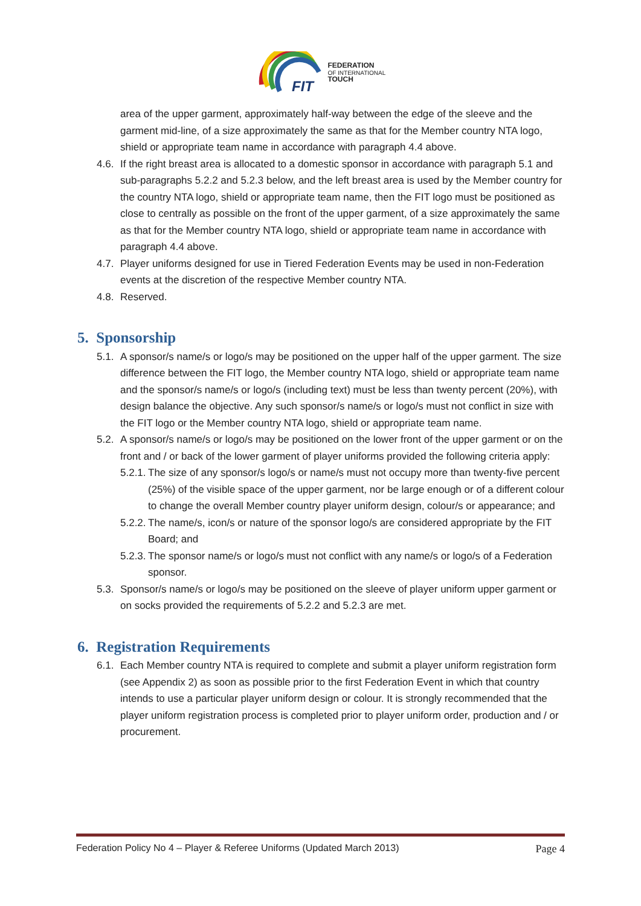FIT
FEDERATION
OF INTERNATIONAL
TOUCH
area of the upper garment, approximately half-way between the edge of the sleeve and the garment mid-line, of a size approximately the same as that for the Member country NTA logo, shield or appropriate team name in accordance with paragraph 4.4 above.
4.6.
If the right breast area is allocated to a domestic sponsor in accordance with paragraph 5.1 and sub-paragraphs 5.2.2 and 5.2.3 below, and the left breast area is used by the Member country for the country NTA logo, shield or appropriate team name, then the FIT logo must be positioned as close to centrally as possible on the front of the upper garment, of a size approximately the same as that for the Member country NTA logo, shield or appropriate team name in accordance with paragraph 4.4 above.
4.7.
Player uniforms designed for use in Tiered Federation Events may be used in non-Federation events at the discretion of the respective Member country NTA.
4.8.
Reserved.
5. Sponsorship
5.1.
A sponsor/s name/s or logo/s may be positioned on the upper half of the upper garment. The size difference between the FIT logo, the Member country NTA logo, shield or appropriate team name and the sponsor/s name/s or logo/s (including text) must be less than twenty percent (20%), with design balance the objective. Any such sponsor/s name/s or logo/s must not conflict in size with the FIT logo or the Member country NTA logo, shield or appropriate team name.
5.2.
A sponsor/s name/s or logo/s may be positioned on the lower front of the upper garment or on the front and / or back of the lower garment of player uniforms provided the following criteria apply:
5.2.1.
The size of any sponsor/s logo/s or name/s must not occupy more than twenty-five percent (25%) of the visible space of the upper garment, nor be large enough or of a different colour to change the overall Member country player uniform design, colour/s or appearance; and
5.2.2.
The name/s, icon/s or nature of the sponsor logo/s are considered appropriate by the FIT Board; and
5.2.3.
The sponsor name/s or logo/s must not conflict with any name/s or logo/s of a Federation sponsor.
5.3.
Sponsor/s name/s or logo/s may be positioned on the sleeve of player uniform upper garment or on socks provided the requirements of 5.2.2 and 5.2.3 are met.
6. Registration Requirements
6.1.
Each Member country NTA is required to complete and submit a player uniform registration form (see Appendix 2) as soon as possible prior to the first Federation Event in which that country intends to use a particular player uniform design or colour. It is strongly recommended that the player uniform registration process is completed prior to player uniform order, production and / or procurement.
Federation Policy No 4 – Player & Referee Uniforms (Updated March 2013) Page 4